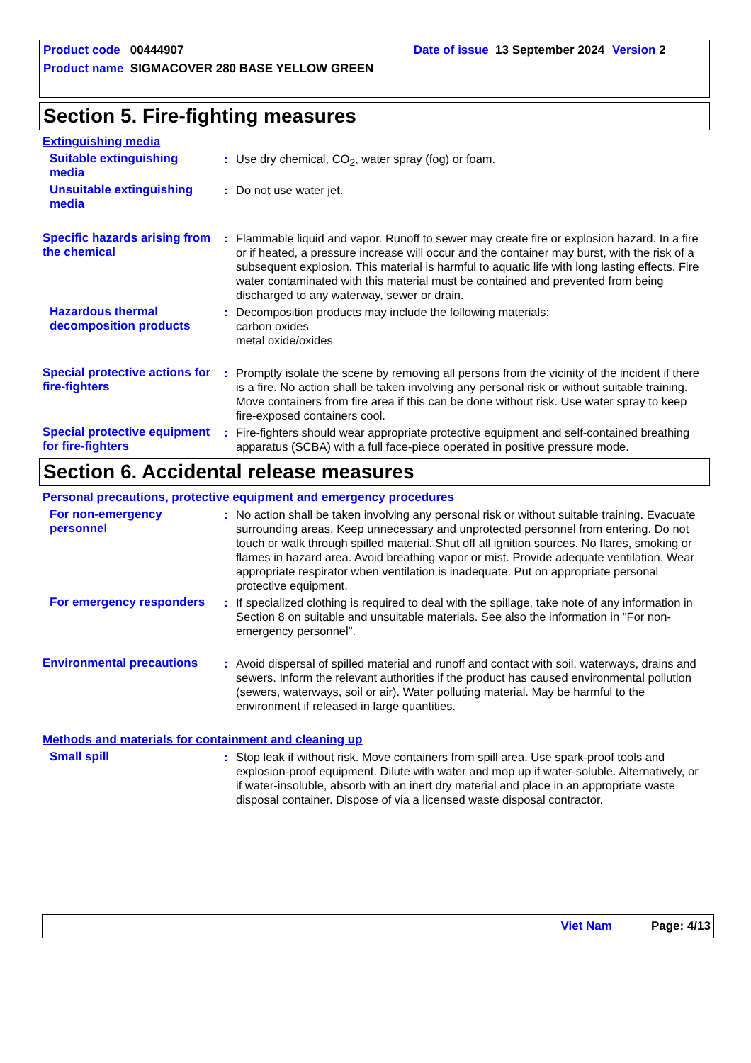Product code 00444907 Date of issue 13 September 2024 Version 2
Product name SIGMACOVER 280 BASE YELLOW GREEN
Section 5. Fire-fighting measures
Extinguishing media
Suitable extinguishing media
: Use dry chemical, CO<sub>2</sub>, water spray (fog) or foam.
Unsuitable extinguishing media
: Do not use water jet.
Specific hazards arising from the chemical
: Flammable liquid and vapor. Runoff to sewer may create fire or explosion hazard. In a fire or if heated, a pressure increase will occur and the container may burst, with the risk of a subsequent explosion. This material is harmful to aquatic life with long lasting effects. Fire water contaminated with this material must be contained and prevented from being discharged to any waterway, sewer or drain.
Hazardous thermal decomposition products
: Decomposition products may include the following materials:
carbon oxides
metal oxide/oxides
Special protective actions for fire-fighters
: Promptly isolate the scene by removing all persons from the vicinity of the incident if there is a fire. No action shall be taken involving any personal risk or without suitable training. Move containers from fire area if this can be done without risk. Use water spray to keep fire-exposed containers cool.
Special protective equipment for fire-fighters
: Fire-fighters should wear appropriate protective equipment and self-contained breathing apparatus (SCBA) with a full face-piece operated in positive pressure mode.
Section 6. Accidental release measures
Personal precautions, protective equipment and emergency procedures
For non-emergency personnel
: No action shall be taken involving any personal risk or without suitable training. Evacuate surrounding areas. Keep unnecessary and unprotected personnel from entering. Do not touch or walk through spilled material. Shut off all ignition sources. No flares, smoking or flames in hazard area. Avoid breathing vapor or mist. Provide adequate ventilation. Wear appropriate respirator when ventilation is inadequate. Put on appropriate personal protective equipment.
For emergency responders
: If specialized clothing is required to deal with the spillage, take note of any information in Section 8 on suitable and unsuitable materials. See also the information in "For non-emergency personnel".
Environmental precautions
: Avoid dispersal of spilled material and runoff and contact with soil, waterways, drains and sewers. Inform the relevant authorities if the product has caused environmental pollution (sewers, waterways, soil or air). Water polluting material. May be harmful to the environment if released in large quantities.
Methods and materials for containment and cleaning up
Small spill : Stop leak if without risk. Move containers from spill area. Use spark-proof tools and explosion-proof equipment. Dilute with water and mop up if water-soluble. Alternatively, or if water-insoluble, absorb with an inert dry material and place in an appropriate waste disposal container. Dispose of via a licensed waste disposal contractor.
Viet Nam Page: 4/13